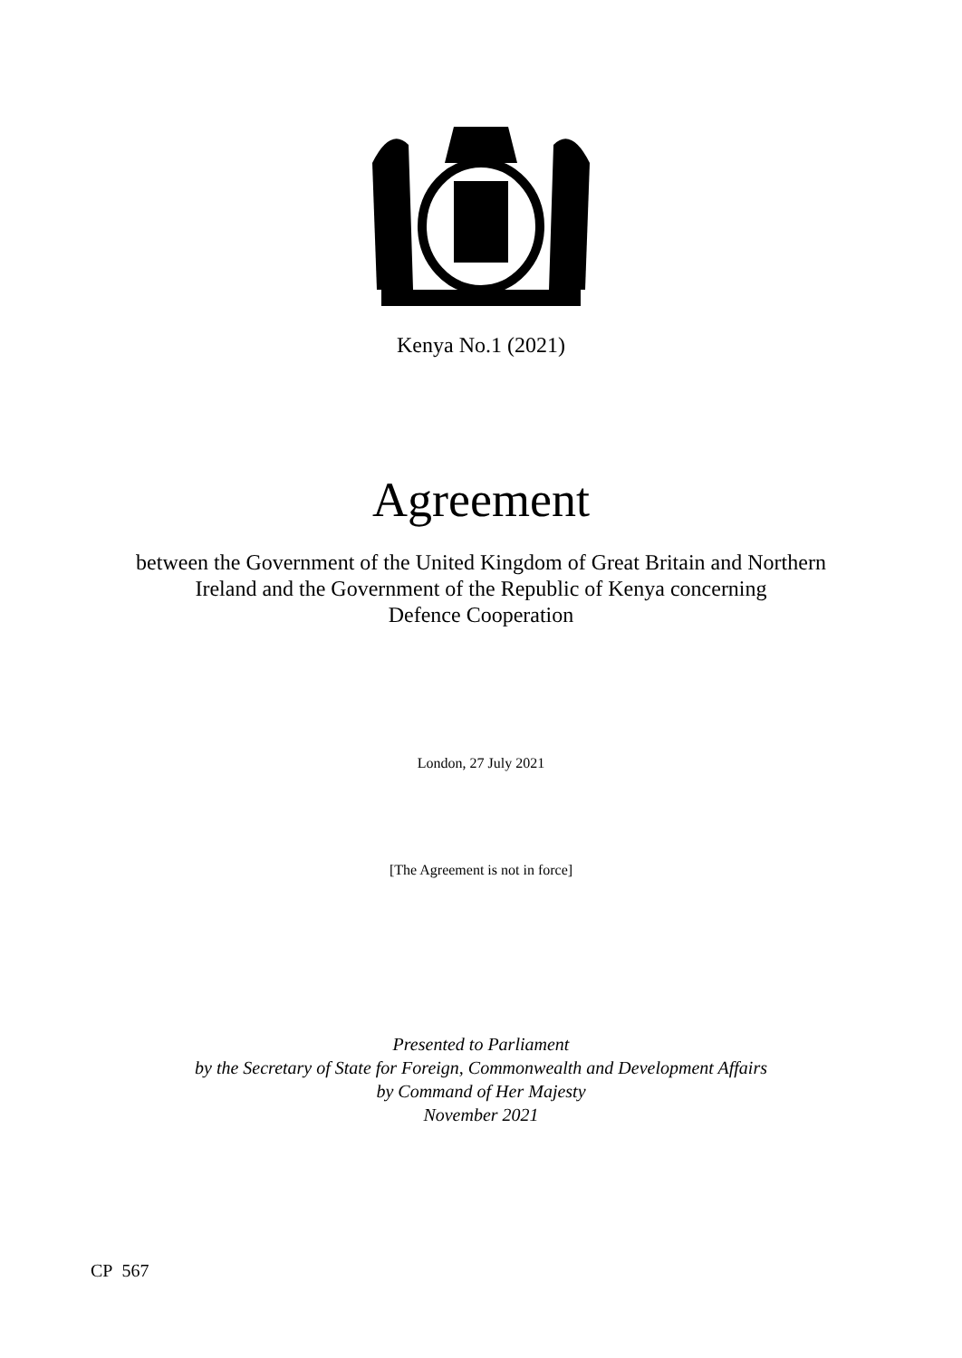Kenya No.1 (2021)
Agreement
between the Government of the United Kingdom of Great Britain and Northern
Ireland and the Government of the Republic of Kenya concerning
Defence Cooperation
London, 27 July 2021
[The Agreement is not in force]
Presented to Parliament
by the Secretary of State for Foreign, Commonwealth and Development Affairs
by Command of Her Majesty
November 2021
CP 567